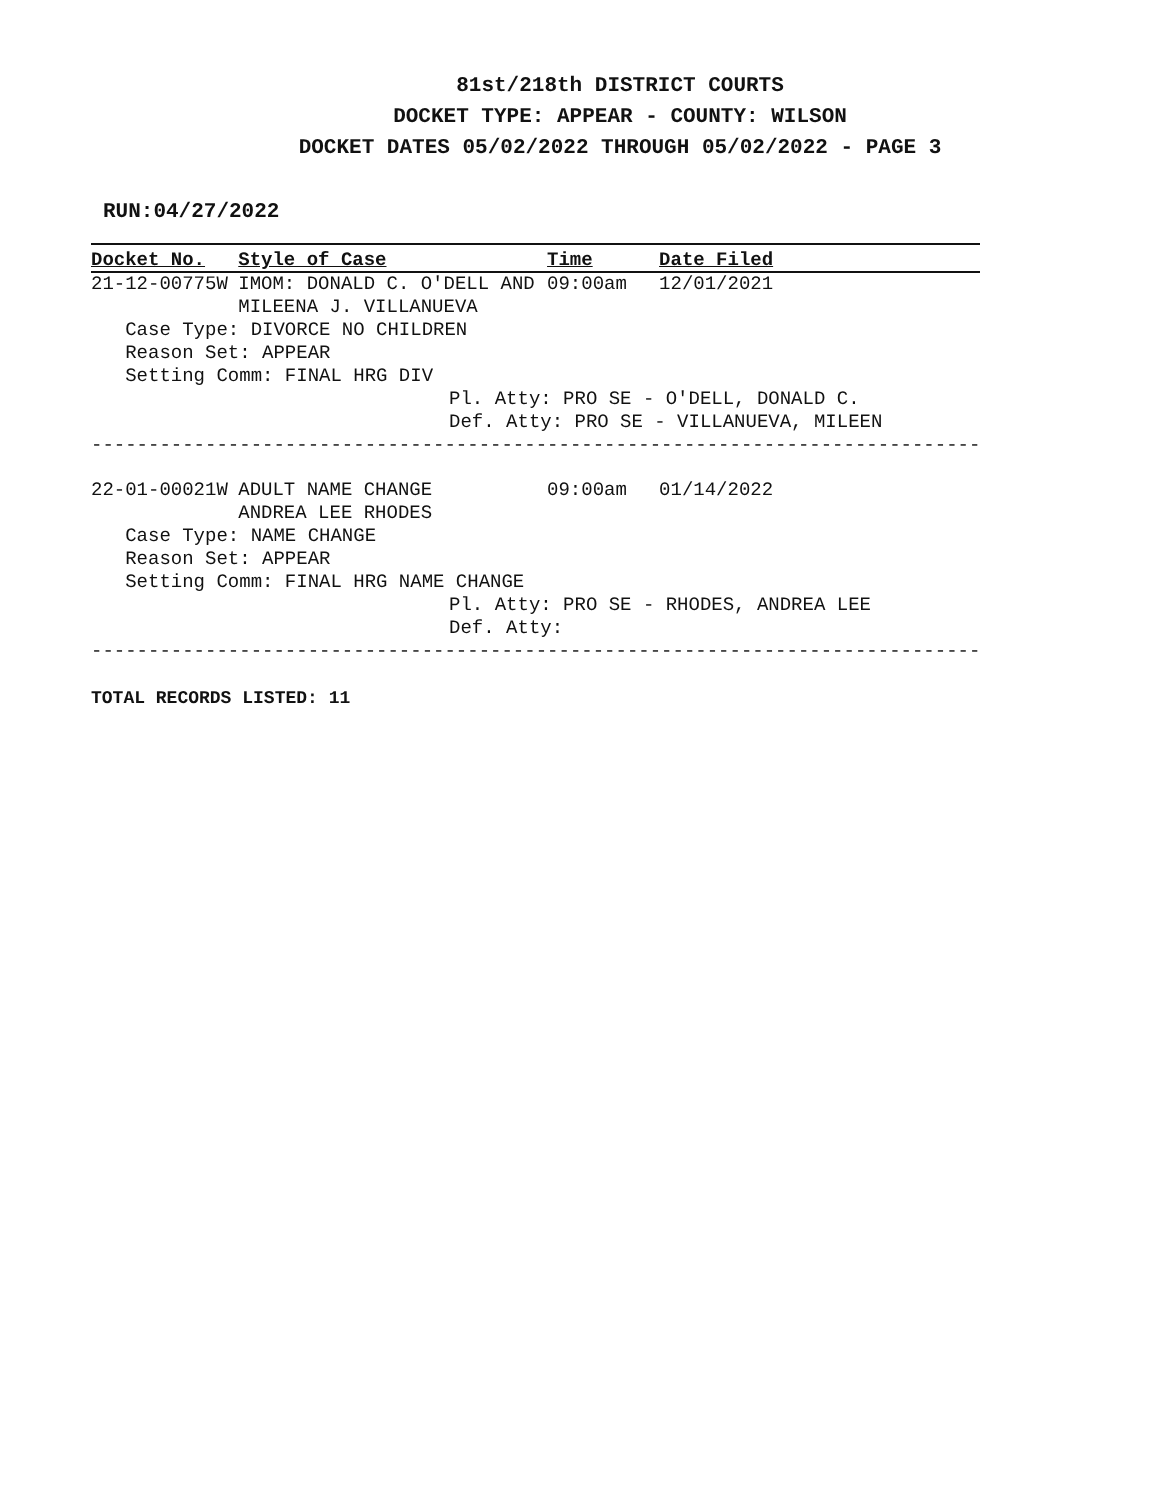81st/218th DISTRICT COURTS
DOCKET TYPE: APPEAR - COUNTY: WILSON
DOCKET DATES 05/02/2022 THROUGH 05/02/2022 - PAGE 3
RUN:04/27/2022
| Docket No. | Style of Case | Time | Date Filed |
| --- | --- | --- | --- |
| 21-12-00775W | IMOM: DONALD C. O'DELL AND | 09:00am | 12/01/2021 |
| | MILEENA J. VILLANUEVA | | |
| Case Type: DIVORCE NO CHILDREN | | | |
| Reason Set: APPEAR | | | |
| Setting Comm: FINAL HRG DIV | | | |
| | | Pl. Atty: PRO SE - O'DELL, DONALD C. | |
| | | Def. Atty: PRO SE - VILLANUEVA, MILEEN | |
| ------------------------------------------------------------------------------ | | | |
| 22-01-00021W | ADULT NAME CHANGE | 09:00am | 01/14/2022 |
| | ANDREA LEE RHODES | | |
| Case Type: NAME CHANGE | | | |
| Reason Set: APPEAR | | | |
| Setting Comm: FINAL HRG NAME CHANGE | | | |
| | | Pl. Atty: PRO SE - RHODES, ANDREA LEE | |
| | | Def. Atty: | |
| ------------------------------------------------------------------------------ | | | |
TOTAL RECORDS LISTED: 11